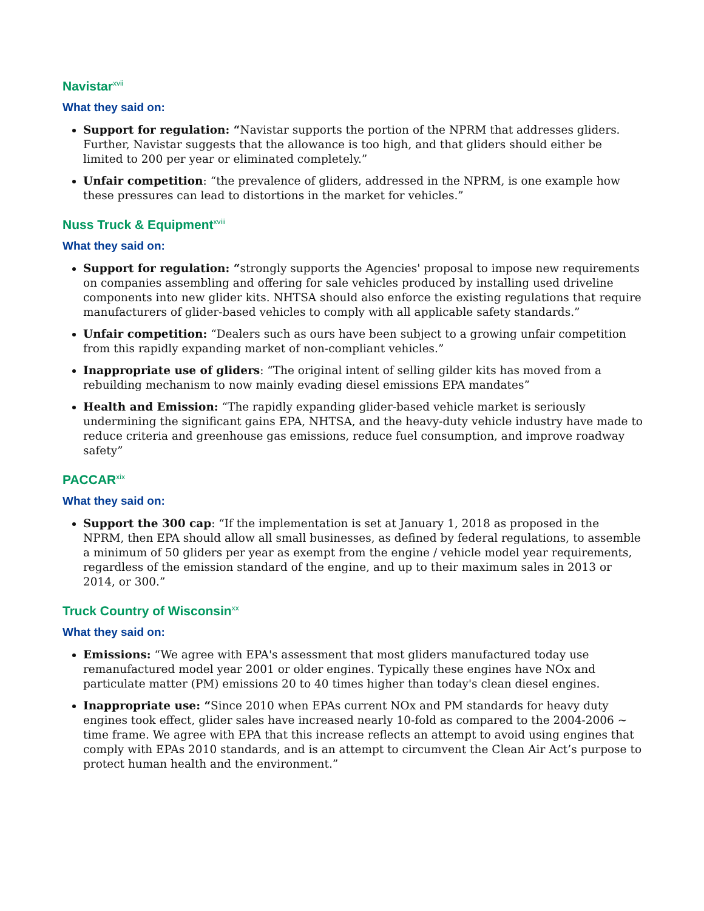Navistar<sup>xvii</sup>
What they said on:
Support for regulation: “Navistar supports the portion of the NPRM that addresses gliders. Further, Navistar suggests that the allowance is too high, and that gliders should either be limited to 200 per year or eliminated completely.”
Unfair competition: “the prevalence of gliders, addressed in the NPRM, is one example how these pressures can lead to distortions in the market for vehicles.”
Nuss Truck & Equipment<sup>xviii</sup>
What they said on:
Support for regulation: “strongly supports the Agencies' proposal to impose new requirements on companies assembling and offering for sale vehicles produced by installing used driveline components into new glider kits. NHTSA should also enforce the existing regulations that require manufacturers of glider-based vehicles to comply with all applicable safety standards.”
Unfair competition: “Dealers such as ours have been subject to a growing unfair competition from this rapidly expanding market of non-compliant vehicles.”
Inappropriate use of gliders: “The original intent of selling gilder kits has moved from a rebuilding mechanism to now mainly evading diesel emissions EPA mandates”
Health and Emission: “The rapidly expanding glider-based vehicle market is seriously undermining the significant gains EPA, NHTSA, and the heavy-duty vehicle industry have made to reduce criteria and greenhouse gas emissions, reduce fuel consumption, and improve roadway safety”
PACCAR<sup>xix</sup>
What they said on:
Support the 300 cap: “If the implementation is set at January 1, 2018 as proposed in the NPRM, then EPA should allow all small businesses, as defined by federal regulations, to assemble a minimum of 50 gliders per year as exempt from the engine / vehicle model year requirements, regardless of the emission standard of the engine, and up to their maximum sales in 2013 or 2014, or 300.”
Truck Country of Wisconsin<sup>xx</sup>
What they said on:
Emissions: “We agree with EPA's assessment that most gliders manufactured today use remanufactured model year 2001 or older engines. Typically these engines have NOx and particulate matter (PM) emissions 20 to 40 times higher than today's clean diesel engines.
Inappropriate use: “Since 2010 when EPAs current NOx and PM standards for heavy duty engines took effect, glider sales have increased nearly 10-fold as compared to the 2004-2006 ~ time frame. We agree with EPA that this increase reflects an attempt to avoid using engines that comply with EPAs 2010 standards, and is an attempt to circumvent the Clean Air Act’s purpose to protect human health and the environment.”